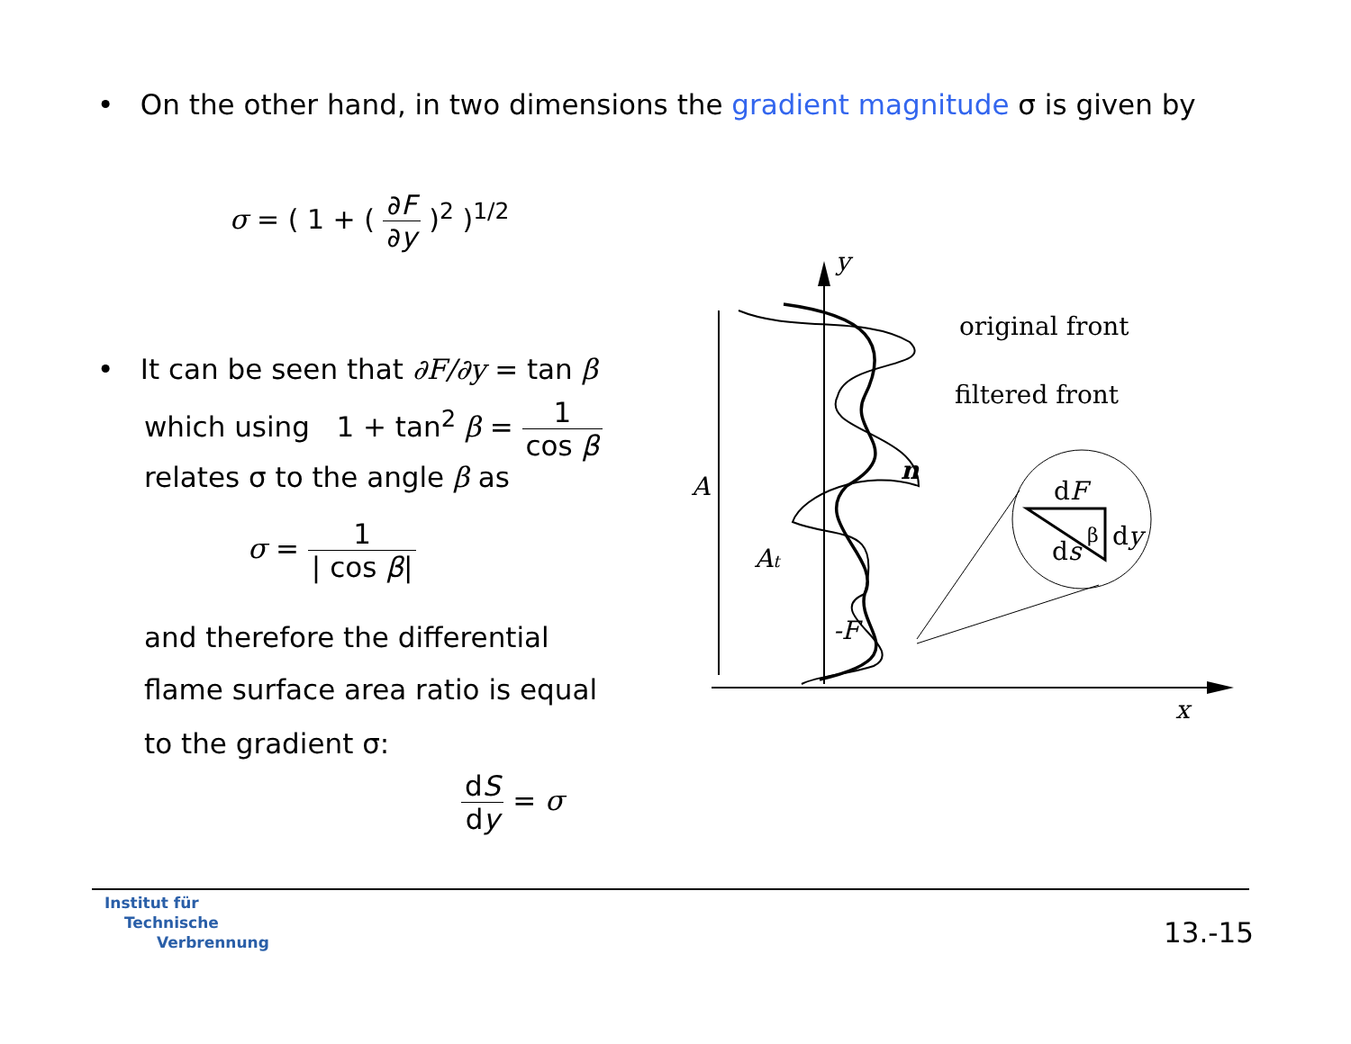• On the other hand, in two dimensions the gradient magnitude σ is given by
σ = ( 1 + ( ∂F ∂y )<sup>2</sup> )<sup>1/2</sup>
• It can be seen that ∂F/∂y = tan β
which using 1 + tan<sup>2</sup> β = 1 cos β
relates σ to the angle β as
σ = 1 | cos β|
and therefore the differential
flame surface area ratio is equal
to the gradient σ:
dS dy = σ
y
original front
filtered front
A
At
n
-F
x
dF
dy
ds
β
Institut für
Technische
Verbrennung
13.-15